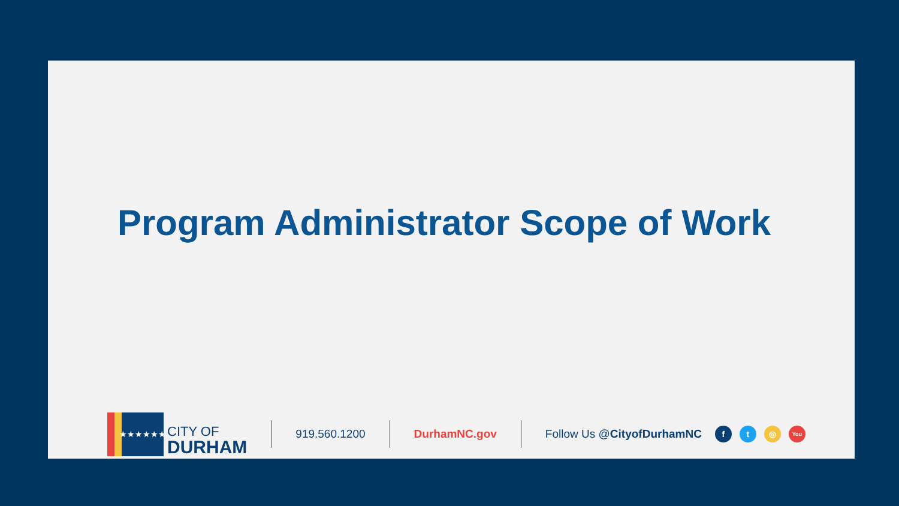Program Administrator Scope of Work
★★★★★★
CITY OF
DURHAM
919.560.1200 DurhamNC.gov Follow Us @CityofDurhamNC f t ◎ You